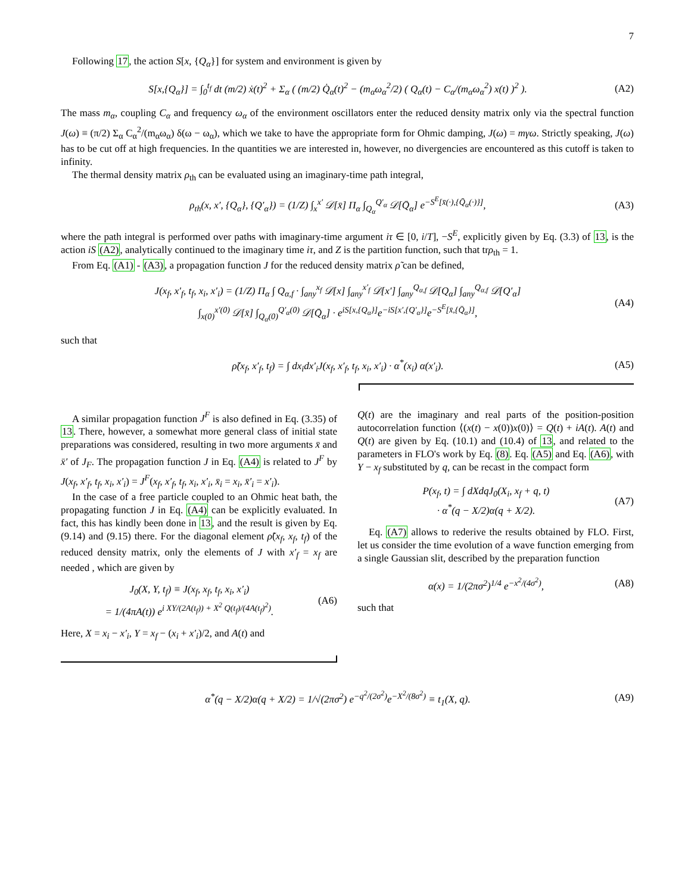7
Following 17, the action S[x, {Q<sub>α</sub>}] for system and environment is given by
S[x,{Q<sub>α</sub>}] = ∫<sub>0</sub><sup>t<sub>f</sub></sup> dt (m/2) ẋ(t)<sup>2</sup> + Σ<sub>α</sub> ( (m/2) Q̇<sub>α</sub>(t)<sup>2</sup> − (m<sub>α</sub>ω<sub>α</sub><sup>2</sup>/2) ( Q<sub>α</sub>(t) − C<sub>α</sub>/(m<sub>α</sub>ω<sub>α</sub><sup>2</sup>) x(t) )<sup>2</sup> ). (A2)
The mass m<sub>α</sub>, coupling C<sub>α</sub> and frequency ω<sub>α</sub> of the environment oscillators enter the reduced density matrix only via the spectral function J(ω) ≡ (π/2) Σ<sub>α</sub> C<sub>α</sub><sup>2</sup>/(m<sub>α</sub>ω<sub>α</sub>) δ(ω − ω<sub>α</sub>), which we take to have the appropriate form for Ohmic damping, J(ω) = mγω. Strictly speaking, J(ω) has to be cut off at high frequencies. In the quantities we are interested in, however, no divergencies are encountered as this cutoff is taken to infinity.
The thermal density matrix ρ<sub>th</sub> can be evaluated using an imaginary-time path integral,
ρ<sub>th</sub>(x, x′, {Q<sub>α</sub>}, {Q′<sub>α</sub>}) = (1/Z) ∫<sub>x</sub><sup>x′</sup> 𝒟[x̄] Π<sub>α</sub> ∫<sub>Q<sub>α</sub></sub><sup>Q′<sub>α</sub></sup> 𝒟[Q̄<sub>α</sub>] e<sup>−S<sup>E</sup>[x̄(·),{Q̄<sub>α</sub>(·)}]</sup>, (A3)
where the path integral is performed over paths with imaginary-time argument iτ ∈ [0, i/T], −S<sup>E</sup>, explicitly given by Eq. (3.3) of 13, is the action iS (A2), analytically continued to the imaginary time iτ, and Z is the partition function, such that trρ<sub>th</sub> = 1.
From Eq. (A1) - (A3), a propagation function J for the reduced density matrix ρ̃ can be defined,
J(x<sub>f</sub>, x′<sub>f</sub>, t<sub>f</sub>, x<sub>i</sub>, x′<sub>i</sub>) = (1/Z) Π<sub>α</sub> ∫ Q<sub>α,f</sub> · ∫<sub>any</sub><sup>x<sub>f</sub></sup> 𝒟[x] ∫<sub>any</sub><sup>x′<sub>f</sub></sup> 𝒟[x′] ∫<sub>any</sub><sup>Q<sub>α,f</sub></sup> 𝒟[Q<sub>α</sub>] ∫<sub>any</sub><sup>Q<sub>α,f</sub></sup> 𝒟[Q′<sub>α</sub>]
∫<sub>x(0)</sub><sup>x′(0)</sup> 𝒟[x̄] ∫<sub>Q<sub>α</sub>(0)</sub><sup>Q′<sub>α</sub>(0)</sup> 𝒟[Q̄<sub>α</sub>] · e<sup>iS[x,{Q<sub>α</sub>}]</sup>e<sup>−iS[x′,{Q′<sub>α</sub>}]</sup>e<sup>−S<sup>E</sup>[x̄,{Q̄<sub>α</sub>}]</sup>, (A4)
such that
ρ̃(x<sub>f</sub>, x′<sub>f</sub>, t<sub>f</sub>) = ∫ dx<sub>i</sub>dx′<sub>i</sub>J(x<sub>f</sub>, x′<sub>f</sub>, t<sub>f</sub>, x<sub>i</sub>, x′<sub>i</sub>) · α<sup>*</sup>(x<sub>i</sub>) α(x′<sub>i</sub>). (A5)
A similar propagation function J<sup>F</sup> is also defined in Eq. (3.35) of 13. There, however, a somewhat more general class of initial state preparations was considered, resulting in two more arguments x̄ and x̄′ of J<sub>F</sub>. The propagation function J in Eq. (A4) is related to J<sup>F</sup> by J(x<sub>f</sub>, x′<sub>f</sub>, t<sub>f</sub>, x<sub>i</sub>, x′<sub>i</sub>) = J<sup>F</sup>(x<sub>f</sub>, x′<sub>f</sub>, t<sub>f</sub>, x<sub>i</sub>, x′<sub>i</sub>, x̄<sub>i</sub> = x<sub>i</sub>, x̄′<sub>i</sub> = x′<sub>i</sub>).
In the case of a free particle coupled to an Ohmic heat bath, the propagating function J in Eq. (A4) can be explicitly evaluated. In fact, this has kindly been done in 13, and the result is given by Eq. (9.14) and (9.15) there. For the diagonal element ρ̃(x<sub>f</sub>, x<sub>f</sub>, t<sub>f</sub>) of the reduced density matrix, only the elements of J with x′<sub>f</sub> = x<sub>f</sub> are needed , which are given by
J<sub>0</sub>(X, Y, t<sub>f</sub>) ≡ J(x<sub>f</sub>, x<sub>f</sub>, t<sub>f</sub>, x<sub>i</sub>, x′<sub>i</sub>)
= 1/(4πA(t)) e<sup>i XY/(2A(t<sub>f</sub>)) + X<sup>2</sup> Q(t<sub>f</sub>)/(4A(t<sub>f</sub>)<sup>2</sup>)</sup>. (A6)
Here, X = x<sub>i</sub> − x′<sub>i</sub>, Y = x<sub>f</sub> − (x<sub>i</sub> + x′<sub>i</sub>)/2, and A(t) and
Q(t) are the imaginary and real parts of the position-position autocorrelation function ⟨(x(t) − x(0))x(0)⟩ = Q(t) + iA(t). A(t) and Q(t) are given by Eq. (10.1) and (10.4) of 13, and related to the parameters in FLO's work by Eq. (8). Eq. (A5) and Eq. (A6), with Y − x<sub>f</sub> substituted by q, can be recast in the compact form
P(x<sub>f</sub>, t) = ∫ dXdqJ<sub>0</sub>(X<sub>i</sub>, x<sub>f</sub> + q, t)
· α<sup>*</sup>(q − X/2)α(q + X/2). (A7)
Eq. (A7) allows to rederive the results obtained by FLO. First, let us consider the time evolution of a wave function emerging from a single Gaussian slit, described by the preparation function
α(x) = 1/(2πσ<sup>2</sup>)<sup>1/4</sup> e<sup>−x<sup>2</sup>/(4σ<sup>2</sup>)</sup>, (A8)
such that
α<sup>*</sup>(q − X/2)α(q + X/2) = 1/√(2πσ<sup>2</sup>) e<sup>−q<sup>2</sup>/(2σ<sup>2</sup>)</sup>e<sup>−X<sup>2</sup>/(8σ<sup>2</sup>)</sup> ≡ t<sub>1</sub>(X, q). (A9)